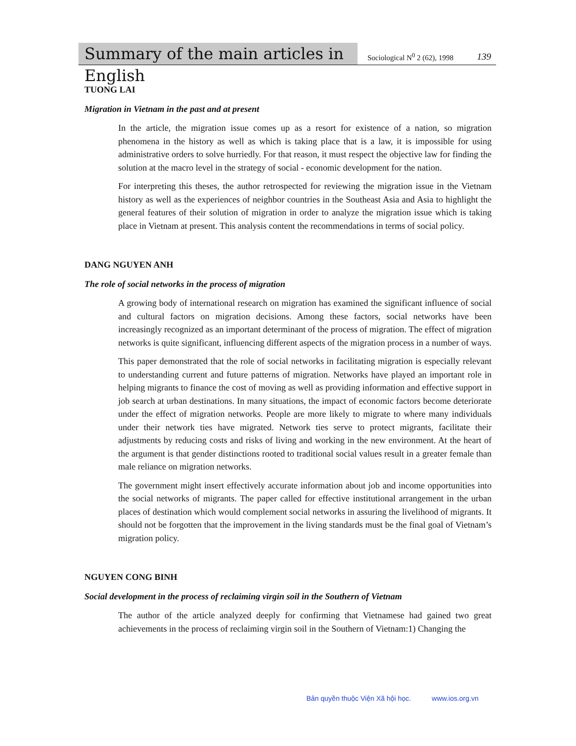Summary of the main articles in English
Sociological N<sup>0</sup> 2 (62), 1998
139
TUONG LAI
Migration in Vietnam in the past and at present
In the article, the migration issue comes up as a resort for existence of a nation, so migration phenomena in the history as well as which is taking place that is a law, it is impossible for using administrative orders to solve hurriedly. For that reason, it must respect the objective law for finding the solution at the macro level in the strategy of social - economic development for the nation.
For interpreting this theses, the author retrospected for reviewing the migration issue in the Vietnam history as well as the experiences of neighbor countries in the Southeast Asia and Asia to highlight the general features of their solution of migration in order to analyze the migration issue which is taking place in Vietnam at present. This analysis content the recommendations in terms of social policy.
DANG NGUYEN ANH
The role of social networks in the process of migration
A growing body of international research on migration has examined the significant influence of social and cultural factors on migration decisions. Among these factors, social networks have been increasingly recognized as an important determinant of the process of migration. The effect of migration networks is quite significant, influencing different aspects of the migration process in a number of ways.
This paper demonstrated that the role of social networks in facilitating migration is especially relevant to understanding current and future patterns of migration. Networks have played an important role in helping migrants to finance the cost of moving as well as providing information and effective support in job search at urban destinations. In many situations, the impact of economic factors become deteriorate under the effect of migration networks. People are more likely to migrate to where many individuals under their network ties have migrated. Network ties serve to protect migrants, facilitate their adjustments by reducing costs and risks of living and working in the new environment. At the heart of the argument is that gender distinctions rooted to traditional social values result in a greater female than male reliance on migration networks.
The government might insert effectively accurate information about job and income opportunities into the social networks of migrants. The paper called for effective institutional arrangement in the urban places of destination which would complement social networks in assuring the livelihood of migrants. It should not be forgotten that the improvement in the living standards must be the final goal of Vietnam’s migration policy.
NGUYEN CONG BINH
Social development in the process of reclaiming virgin soil in the Southern of Vietnam
The author of the article analyzed deeply for confirming that Vietnamese had gained two great achievements in the process of reclaiming virgin soil in the Southern of Vietnam:1) Changing the
Bản quyền thuộc Viện Xã hội học. www.ios.org.vn